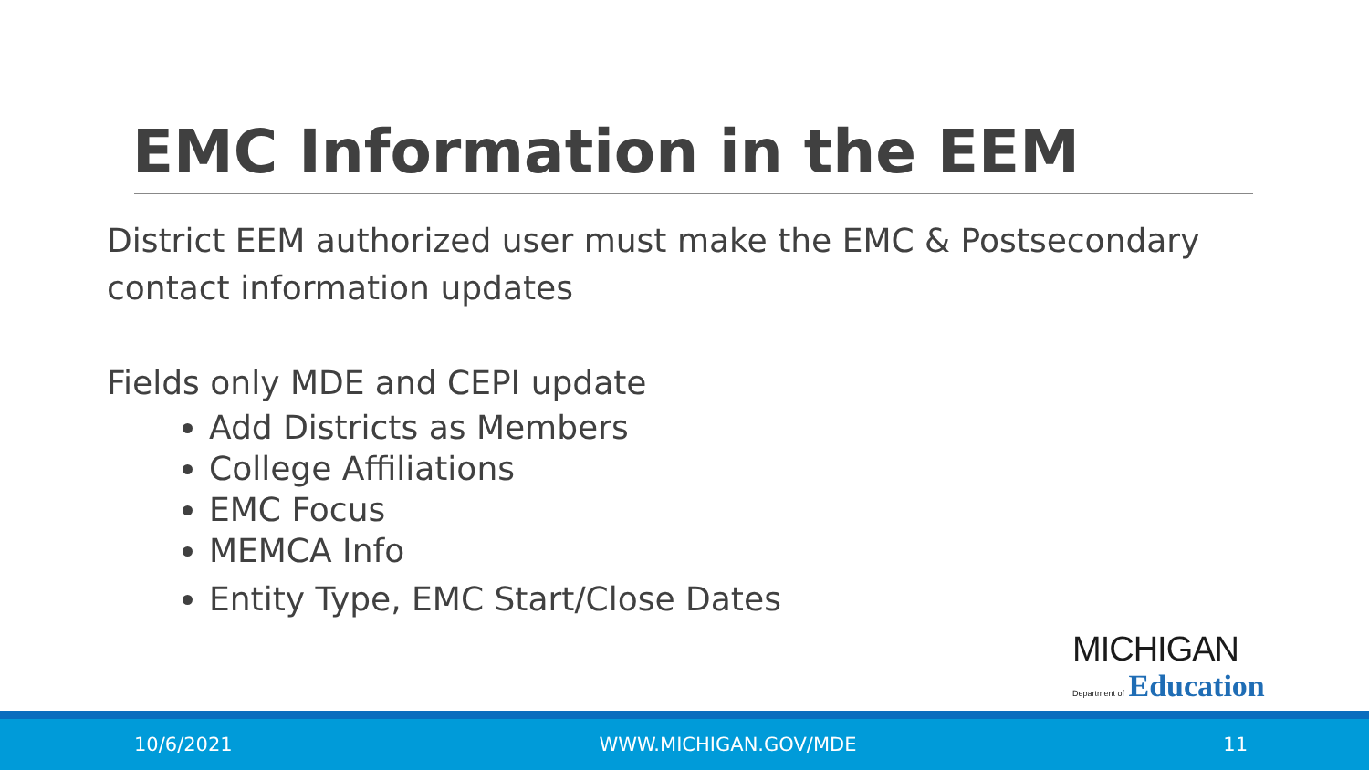EMC Information in the EEM
District EEM authorized user must make the EMC & Postsecondary contact information updates
Fields only MDE and CEPI update
Add Districts as Members
College Affiliations
EMC Focus
MEMCA Info
Entity Type, EMC Start/Close Dates
MICHIGAN
Department of Education
10/6/2021 WWW.MICHIGAN.GOV/MDE 11